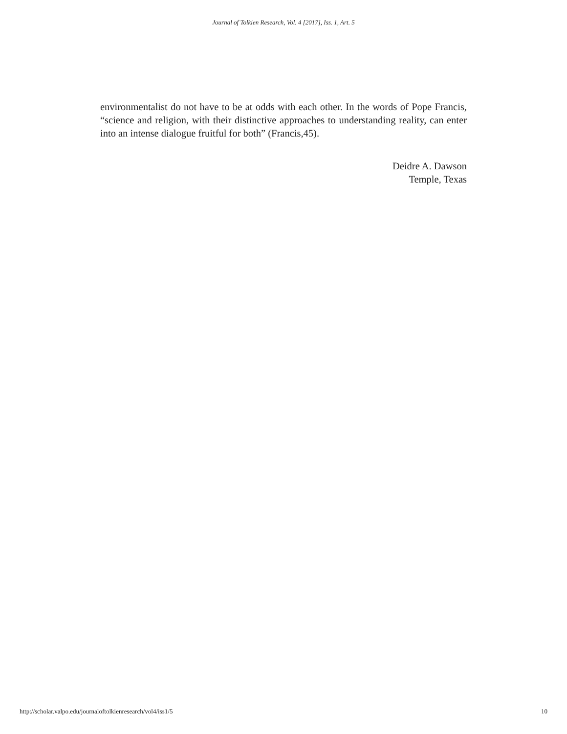Journal of Tolkien Research, Vol. 4 [2017], Iss. 1, Art. 5
environmentalist do not have to be at odds with each other. In the words of Pope Francis, “science and religion, with their distinctive approaches to understanding reality, can enter into an intense dialogue fruitful for both” (Francis,45).
Deidre A. Dawson
Temple, Texas
http://scholar.valpo.edu/journaloftolkienresearch/vol4/iss1/5 10